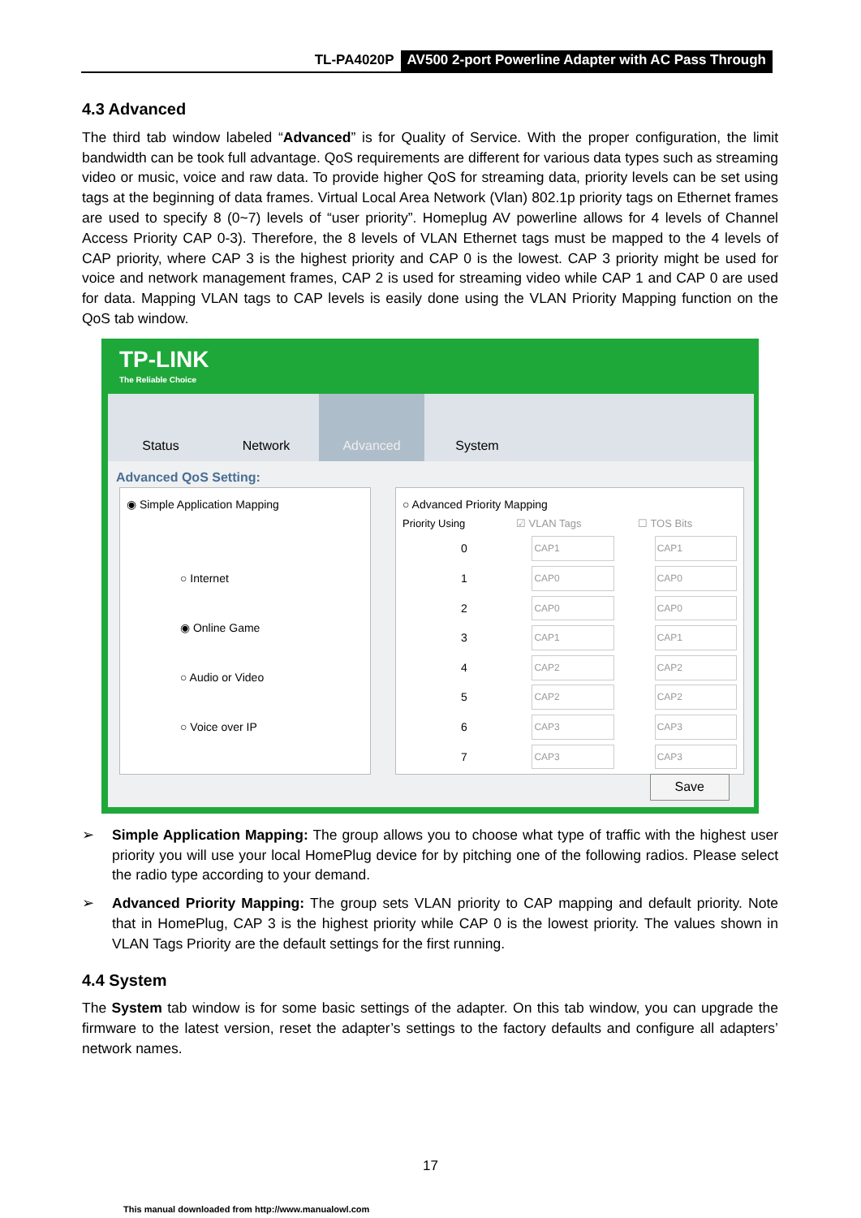TL-PA4020P AV500 2-port Powerline Adapter with AC Pass Through
4.3 Advanced
The third tab window labeled “Advanced” is for Quality of Service. With the proper configuration, the limit bandwidth can be took full advantage. QoS requirements are different for various data types such as streaming video or music, voice and raw data. To provide higher QoS for streaming data, priority levels can be set using tags at the beginning of data frames. Virtual Local Area Network (Vlan) 802.1p priority tags on Ethernet frames are used to specify 8 (0~7) levels of “user priority”. Homeplug AV powerline allows for 4 levels of Channel Access Priority CAP 0-3). Therefore, the 8 levels of VLAN Ethernet tags must be mapped to the 4 levels of CAP priority, where CAP 3 is the highest priority and CAP 0 is the lowest. CAP 3 priority might be used for voice and network management frames, CAP 2 is used for streaming video while CAP 1 and CAP 0 are used for data. Mapping VLAN tags to CAP levels is easily done using the VLAN Priority Mapping function on the QoS tab window.
TP-LINK
The Reliable Choice
Status Network Advanced System
Advanced QoS Setting:
◉ Simple Application Mapping
○ Internet
◉ Online Game
○ Audio or Video
○ Voice over IP
○ Advanced Priority Mapping
Priority Using ☑ VLAN Tags ☐ TOS Bits
0 CAP1 CAP1
1 CAP0 CAP0
2 CAP0 CAP0
3 CAP1 CAP1
4 CAP2 CAP2
5 CAP2 CAP2
6 CAP3 CAP3
7 CAP3 CAP3
Save
➢ Simple Application Mapping: The group allows you to choose what type of traffic with the highest user priority you will use your local HomePlug device for by pitching one of the following radios. Please select the radio type according to your demand.
➢ Advanced Priority Mapping: The group sets VLAN priority to CAP mapping and default priority. Note that in HomePlug, CAP 3 is the highest priority while CAP 0 is the lowest priority. The values shown in VLAN Tags Priority are the default settings for the first running.
4.4 System
The System tab window is for some basic settings of the adapter. On this tab window, you can upgrade the firmware to the latest version, reset the adapter’s settings to the factory defaults and configure all adapters’ network names.
17
This manual downloaded from http://www.manualowl.com